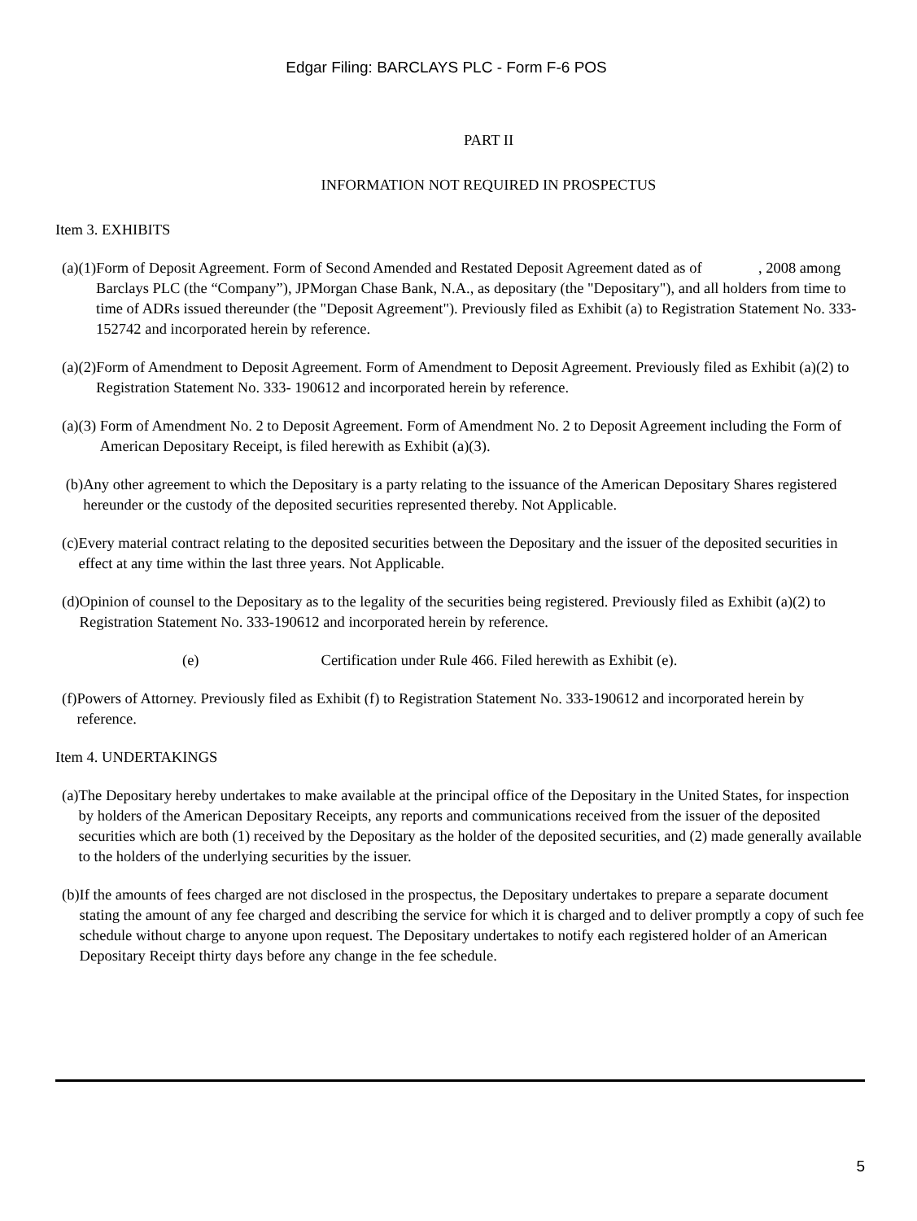Edgar Filing: BARCLAYS PLC - Form F-6 POS
PART II
INFORMATION NOT REQUIRED IN PROSPECTUS
Item 3. EXHIBITS
(a)(1) Form of Deposit Agreement. Form of Second Amended and Restated Deposit Agreement dated as of , 2008 among Barclays PLC (the “Company”), JPMorgan Chase Bank, N.A., as depositary (the "Depositary"), and all holders from time to time of ADRs issued thereunder (the "Deposit Agreement"). Previously filed as Exhibit (a) to Registration Statement No. 333- 152742 and incorporated herein by reference.
(a)(2) Form of Amendment to Deposit Agreement. Form of Amendment to Deposit Agreement. Previously filed as Exhibit (a)(2) to Registration Statement No. 333- 190612 and incorporated herein by reference.
(a)(3) Form of Amendment No. 2 to Deposit Agreement. Form of Amendment No. 2 to Deposit Agreement including the Form of American Depositary Receipt, is filed herewith as Exhibit (a)(3).
(b) Any other agreement to which the Depositary is a party relating to the issuance of the American Depositary Shares registered hereunder or the custody of the deposited securities represented thereby. Not Applicable.
(c) Every material contract relating to the deposited securities between the Depositary and the issuer of the deposited securities in effect at any time within the last three years. Not Applicable.
(d) Opinion of counsel to the Depositary as to the legality of the securities being registered. Previously filed as Exhibit (a)(2) to Registration Statement No. 333-190612 and incorporated herein by reference.
(e) Certification under Rule 466. Filed herewith as Exhibit (e).
(f) Powers of Attorney. Previously filed as Exhibit (f) to Registration Statement No. 333-190612 and incorporated herein by reference.
Item 4. UNDERTAKINGS
(a) The Depositary hereby undertakes to make available at the principal office of the Depositary in the United States, for inspection by holders of the American Depositary Receipts, any reports and communications received from the issuer of the deposited securities which are both (1) received by the Depositary as the holder of the deposited securities, and (2) made generally available to the holders of the underlying securities by the issuer.
(b) If the amounts of fees charged are not disclosed in the prospectus, the Depositary undertakes to prepare a separate document stating the amount of any fee charged and describing the service for which it is charged and to deliver promptly a copy of such fee schedule without charge to anyone upon request. The Depositary undertakes to notify each registered holder of an American Depositary Receipt thirty days before any change in the fee schedule.
5